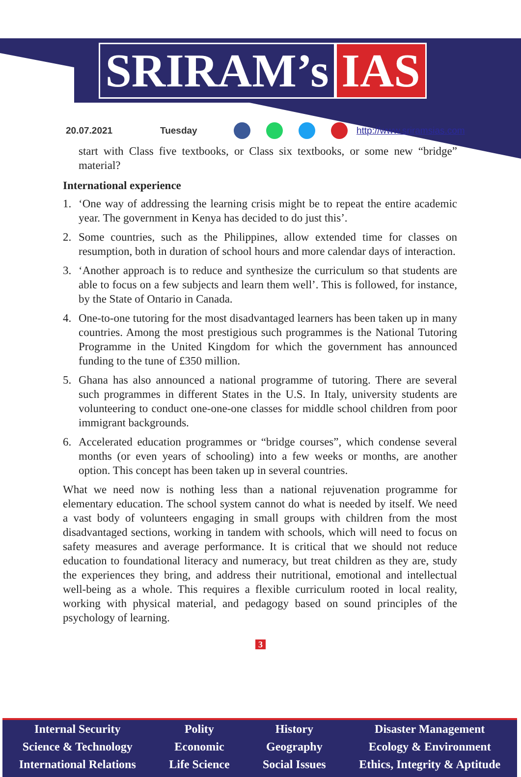SRIRAM’s IAS
20.07.2021 Tuesday http://www.sriramsias.com
start with Class five textbooks, or Class six textbooks, or some new “bridge” material?
International experience
1. ‘One way of addressing the learning crisis might be to repeat the entire academic year. The government in Kenya has decided to do just this’.
2. Some countries, such as the Philippines, allow extended time for classes on resumption, both in duration of school hours and more calendar days of interaction.
3. ‘Another approach is to reduce and synthesize the curriculum so that students are able to focus on a few subjects and learn them well’. This is followed, for instance, by the State of Ontario in Canada.
4. One-to-one tutoring for the most disadvantaged learners has been taken up in many countries. Among the most prestigious such programmes is the National Tutoring Programme in the United Kingdom for which the government has announced funding to the tune of £350 million.
5. Ghana has also announced a national programme of tutoring. There are several such programmes in different States in the U.S. In Italy, university students are volunteering to conduct one-one-one classes for middle school children from poor immigrant backgrounds.
6. Accelerated education programmes or “bridge courses”, which condense several months (or even years of schooling) into a few weeks or months, are another option. This concept has been taken up in several countries.
What we need now is nothing less than a national rejuvenation programme for elementary education. The school system cannot do what is needed by itself. We need a vast body of volunteers engaging in small groups with children from the most disadvantaged sections, working in tandem with schools, which will need to focus on safety measures and average performance. It is critical that we should not reduce education to foundational literacy and numeracy, but treat children as they are, study the experiences they bring, and address their nutritional, emotional and intellectual well-being as a whole. This requires a flexible curriculum rooted in local reality, working with physical material, and pedagogy based on sound principles of the psychology of learning.
3
Internal Security
Science & Technology
International Relations
Polity
Economic
Life Science
History
Geography
Social Issues
Disaster Management
Ecology & Environment
Ethics, Integrity & Aptitude